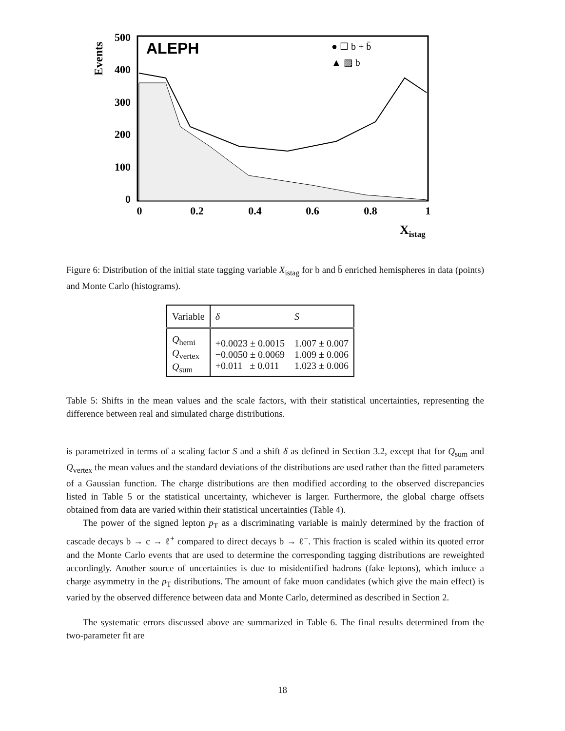Events
500
400
300
200
100
0
ALEPH
● ☐ b + b̄
▲ ▨ b
0
0.2
0.4
0.6
0.8
1
Xistag
Figure 6: Distribution of the initial state tagging variable X<sub>istag</sub> for b and b̄ enriched hemispheres in data (points) and Monte Carlo (histograms).
| Variable | δ | S |
| Q<sub>hemi</sub> Q<sub>vertex</sub> Q<sub>sum</sub> | +0.0023 ± 0.0015 −0.0050 ± 0.0069 +0.011 ± 0.011 | 1.007 ± 0.007 1.009 ± 0.006 1.023 ± 0.006 |
Table 5: Shifts in the mean values and the scale factors, with their statistical uncertainties, representing the difference between real and simulated charge distributions.
is parametrized in terms of a scaling factor S and a shift δ as defined in Section 3.2, except that for Q<sub>sum</sub> and Q<sub>vertex</sub> the mean values and the standard deviations of the distributions are used rather than the fitted parameters of a Gaussian function. The charge distributions are then modified according to the observed discrepancies listed in Table 5 or the statistical uncertainty, whichever is larger. Furthermore, the global charge offsets obtained from data are varied within their statistical uncertainties (Table 4).
The power of the signed lepton p<sub>T</sub> as a discriminating variable is mainly determined by the fraction of cascade decays b → c → ℓ<sup>+</sup> compared to direct decays b → ℓ<sup>−</sup>. This fraction is scaled within its quoted error and the Monte Carlo events that are used to determine the corresponding tagging distributions are reweighted accordingly. Another source of uncertainties is due to misidentified hadrons (fake leptons), which induce a charge asymmetry in the p<sub>T</sub> distributions. The amount of fake muon candidates (which give the main effect) is varied by the observed difference between data and Monte Carlo, determined as described in Section 2.
The systematic errors discussed above are summarized in Table 6. The final results determined from the two-parameter fit are
18